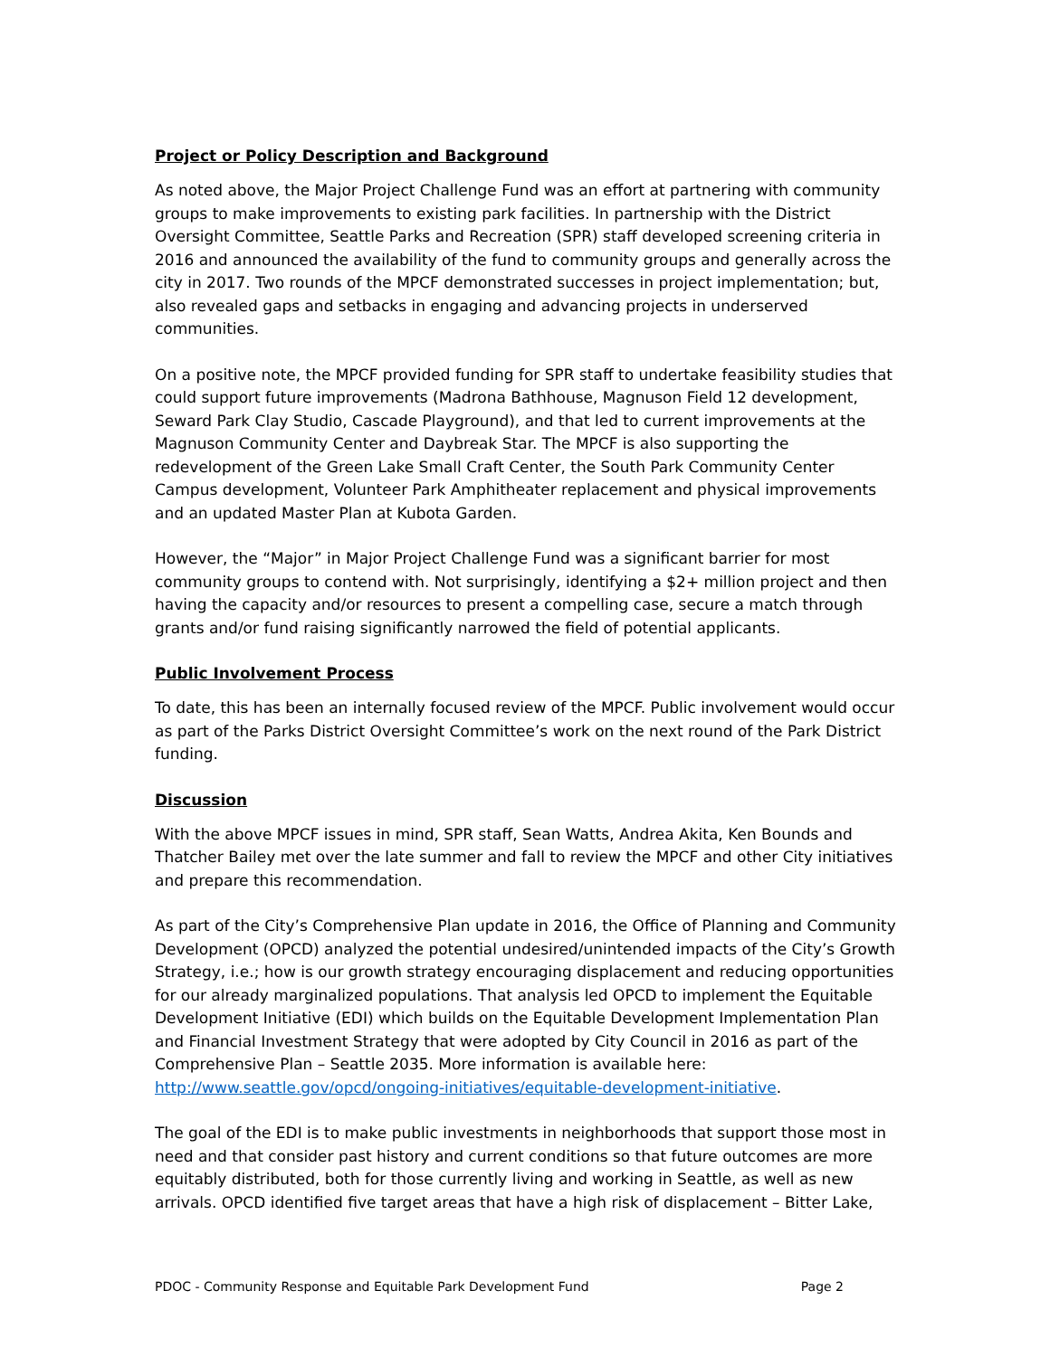Project or Policy Description and Background
As noted above, the Major Project Challenge Fund was an effort at partnering with community groups to make improvements to existing park facilities. In partnership with the District Oversight Committee, Seattle Parks and Recreation (SPR) staff developed screening criteria in 2016 and announced the availability of the fund to community groups and generally across the city in 2017. Two rounds of the MPCF demonstrated successes in project implementation; but, also revealed gaps and setbacks in engaging and advancing projects in underserved communities.
On a positive note, the MPCF provided funding for SPR staff to undertake feasibility studies that could support future improvements (Madrona Bathhouse, Magnuson Field 12 development, Seward Park Clay Studio, Cascade Playground), and that led to current improvements at the Magnuson Community Center and Daybreak Star. The MPCF is also supporting the redevelopment of the Green Lake Small Craft Center, the South Park Community Center Campus development, Volunteer Park Amphitheater replacement and physical improvements and an updated Master Plan at Kubota Garden.
However, the “Major” in Major Project Challenge Fund was a significant barrier for most community groups to contend with. Not surprisingly, identifying a $2+ million project and then having the capacity and/or resources to present a compelling case, secure a match through grants and/or fund raising significantly narrowed the field of potential applicants.
Public Involvement Process
To date, this has been an internally focused review of the MPCF. Public involvement would occur as part of the Parks District Oversight Committee’s work on the next round of the Park District funding.
Discussion
With the above MPCF issues in mind, SPR staff, Sean Watts, Andrea Akita, Ken Bounds and Thatcher Bailey met over the late summer and fall to review the MPCF and other City initiatives and prepare this recommendation.
As part of the City’s Comprehensive Plan update in 2016, the Office of Planning and Community Development (OPCD) analyzed the potential undesired/unintended impacts of the City’s Growth Strategy, i.e.; how is our growth strategy encouraging displacement and reducing opportunities for our already marginalized populations. That analysis led OPCD to implement the Equitable Development Initiative (EDI) which builds on the Equitable Development Implementation Plan and Financial Investment Strategy that were adopted by City Council in 2016 as part of the Comprehensive Plan – Seattle 2035. More information is available here: http://www.seattle.gov/opcd/ongoing-initiatives/equitable-development-initiative.
The goal of the EDI is to make public investments in neighborhoods that support those most in need and that consider past history and current conditions so that future outcomes are more equitably distributed, both for those currently living and working in Seattle, as well as new arrivals. OPCD identified five target areas that have a high risk of displacement – Bitter Lake,
PDOC - Community Response and Equitable Park Development Fund Page 2